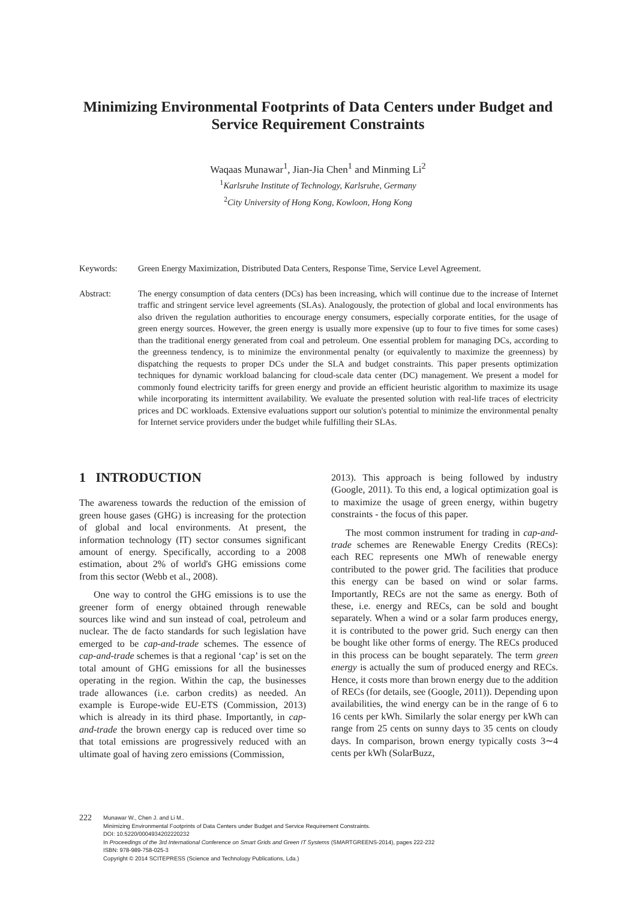Minimizing Environmental Footprints of Data Centers under Budget and Service Requirement Constraints
Waqaas Munawar<sup>1</sup>, Jian-Jia Chen<sup>1</sup> and Minming Li<sup>2</sup>
<sup>1</sup> Karlsruhe Institute of Technology, Karlsruhe, Germany
<sup>2</sup> City University of Hong Kong, Kowloon, Hong Kong
Keywords: Green Energy Maximization, Distributed Data Centers, Response Time, Service Level Agreement.
Abstract: The energy consumption of data centers (DCs) has been increasing, which will continue due to the increase of Internet traffic and stringent service level agreements (SLAs). Analogously, the protection of global and local environments has also driven the regulation authorities to encourage energy consumers, especially corporate entities, for the usage of green energy sources. However, the green energy is usually more expensive (up to four to five times for some cases) than the traditional energy generated from coal and petroleum. One essential problem for managing DCs, according to the greenness tendency, is to minimize the environmental penalty (or equivalently to maximize the greenness) by dispatching the requests to proper DCs under the SLA and budget constraints. This paper presents optimization techniques for dynamic workload balancing for cloud-scale data center (DC) management. We present a model for commonly found electricity tariffs for green energy and provide an efficient heuristic algorithm to maximize its usage while incorporating its intermittent availability. We evaluate the presented solution with real-life traces of electricity prices and DC workloads. Extensive evaluations support our solution's potential to minimize the environmental penalty for Internet service providers under the budget while fulfilling their SLAs.
1 INTRODUCTION
The awareness towards the reduction of the emission of green house gases (GHG) is increasing for the protection of global and local environments. At present, the information technology (IT) sector consumes significant amount of energy. Specifically, according to a 2008 estimation, about 2% of world's GHG emissions come from this sector (Webb et al., 2008).
One way to control the GHG emissions is to use the greener form of energy obtained through renewable sources like wind and sun instead of coal, petroleum and nuclear. The de facto standards for such legislation have emerged to be cap-and-trade schemes. The essence of cap-and-trade schemes is that a regional ‘cap’ is set on the total amount of GHG emissions for all the businesses operating in the region. Within the cap, the businesses trade allowances (i.e. carbon credits) as needed. An example is Europe-wide EU-ETS (Commission, 2013) which is already in its third phase. Importantly, in cap-and-trade the brown energy cap is reduced over time so that total emissions are progressively reduced with an ultimate goal of having zero emissions (Commission,
2013). This approach is being followed by industry (Google, 2011). To this end, a logical optimization goal is to maximize the usage of green energy, within bugetry constraints - the focus of this paper.
The most common instrument for trading in cap-and-trade schemes are Renewable Energy Credits (RECs): each REC represents one MWh of renewable energy contributed to the power grid. The facilities that produce this energy can be based on wind or solar farms. Importantly, RECs are not the same as energy. Both of these, i.e. energy and RECs, can be sold and bought separately. When a wind or a solar farm produces energy, it is contributed to the power grid. Such energy can then be bought like other forms of energy. The RECs produced in this process can be bought separately. The term green energy is actually the sum of produced energy and RECs. Hence, it costs more than brown energy due to the addition of RECs (for details, see (Google, 2011)). Depending upon availabilities, the wind energy can be in the range of 6 to 16 cents per kWh. Similarly the solar energy per kWh can range from 25 cents on sunny days to 35 cents on cloudy days. In comparison, brown energy typically costs 3∼4 cents per kWh (SolarBuzz,
222
Munawar W., Chen J. and Li M..
Minimizing Environmental Footprints of Data Centers under Budget and Service Requirement Constraints.
DOI: 10.5220/0004934202220232
In Proceedings of the 3rd International Conference on Smart Grids and Green IT Systems (SMARTGREENS-2014), pages 222-232
ISBN: 978-989-758-025-3
Copyright © 2014 SCITEPRESS (Science and Technology Publications, Lda.)